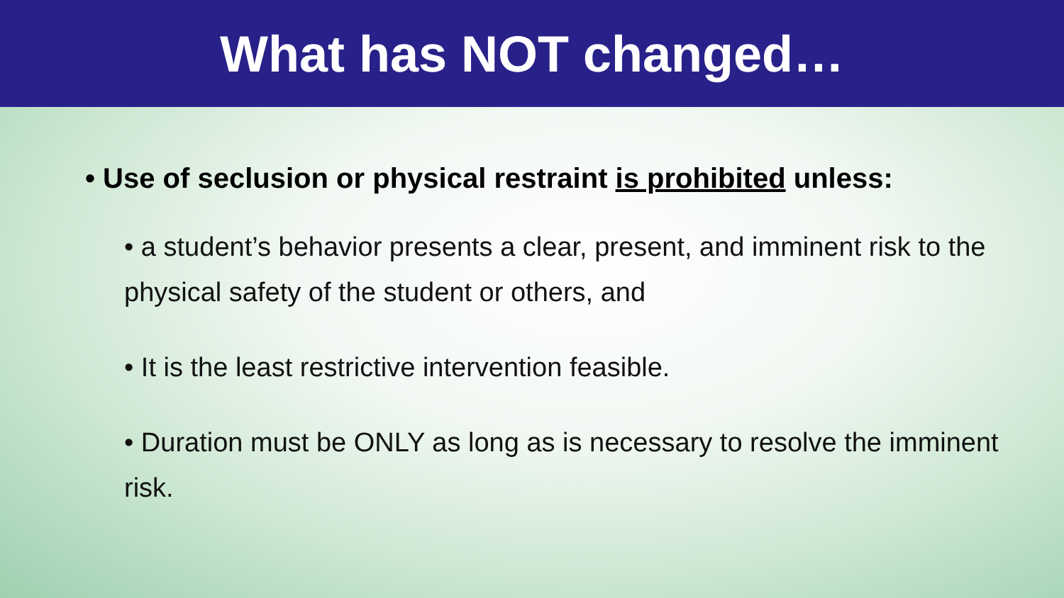What has NOT changed…
• Use of seclusion or physical restraint is prohibited unless:
• a student’s behavior presents a clear, present, and imminent risk to the physical safety of the student or others, and
• It is the least restrictive intervention feasible.
• Duration must be ONLY as long as is necessary to resolve the imminent risk.